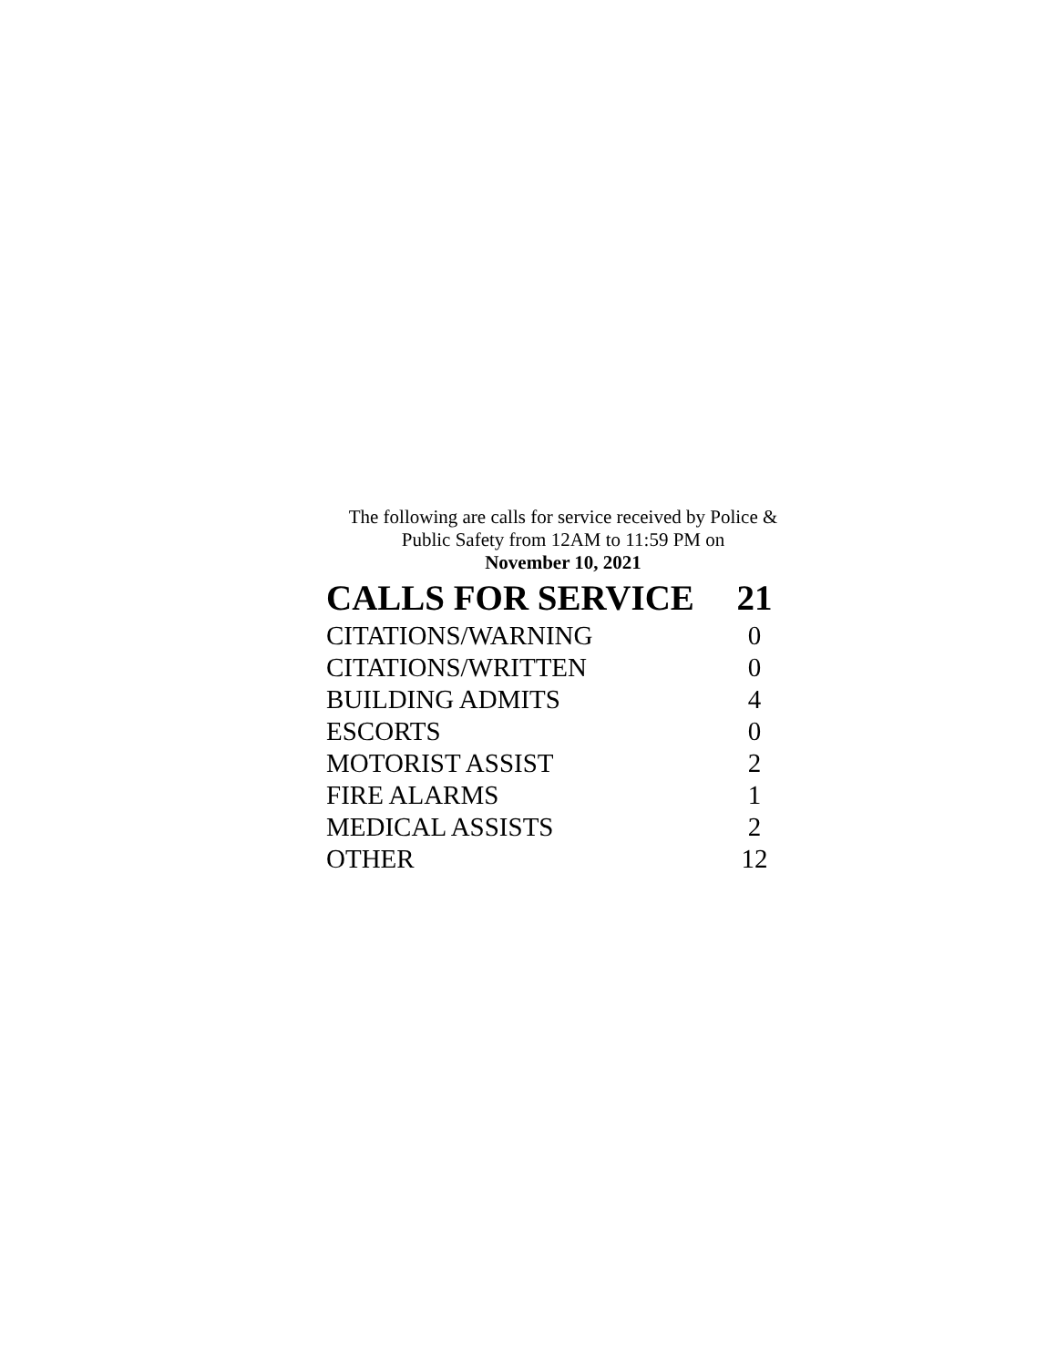The following are calls for service received by Police &
Public Safety from 12AM to 11:59 PM on
November 10, 2021
| CALLS FOR SERVICE | 21 |
| CITATIONS/WARNING | 0 |
| CITATIONS/WRITTEN | 0 |
| BUILDING ADMITS | 4 |
| ESCORTS | 0 |
| MOTORIST ASSIST | 2 |
| FIRE ALARMS | 1 |
| MEDICAL ASSISTS | 2 |
| OTHER | 12 |